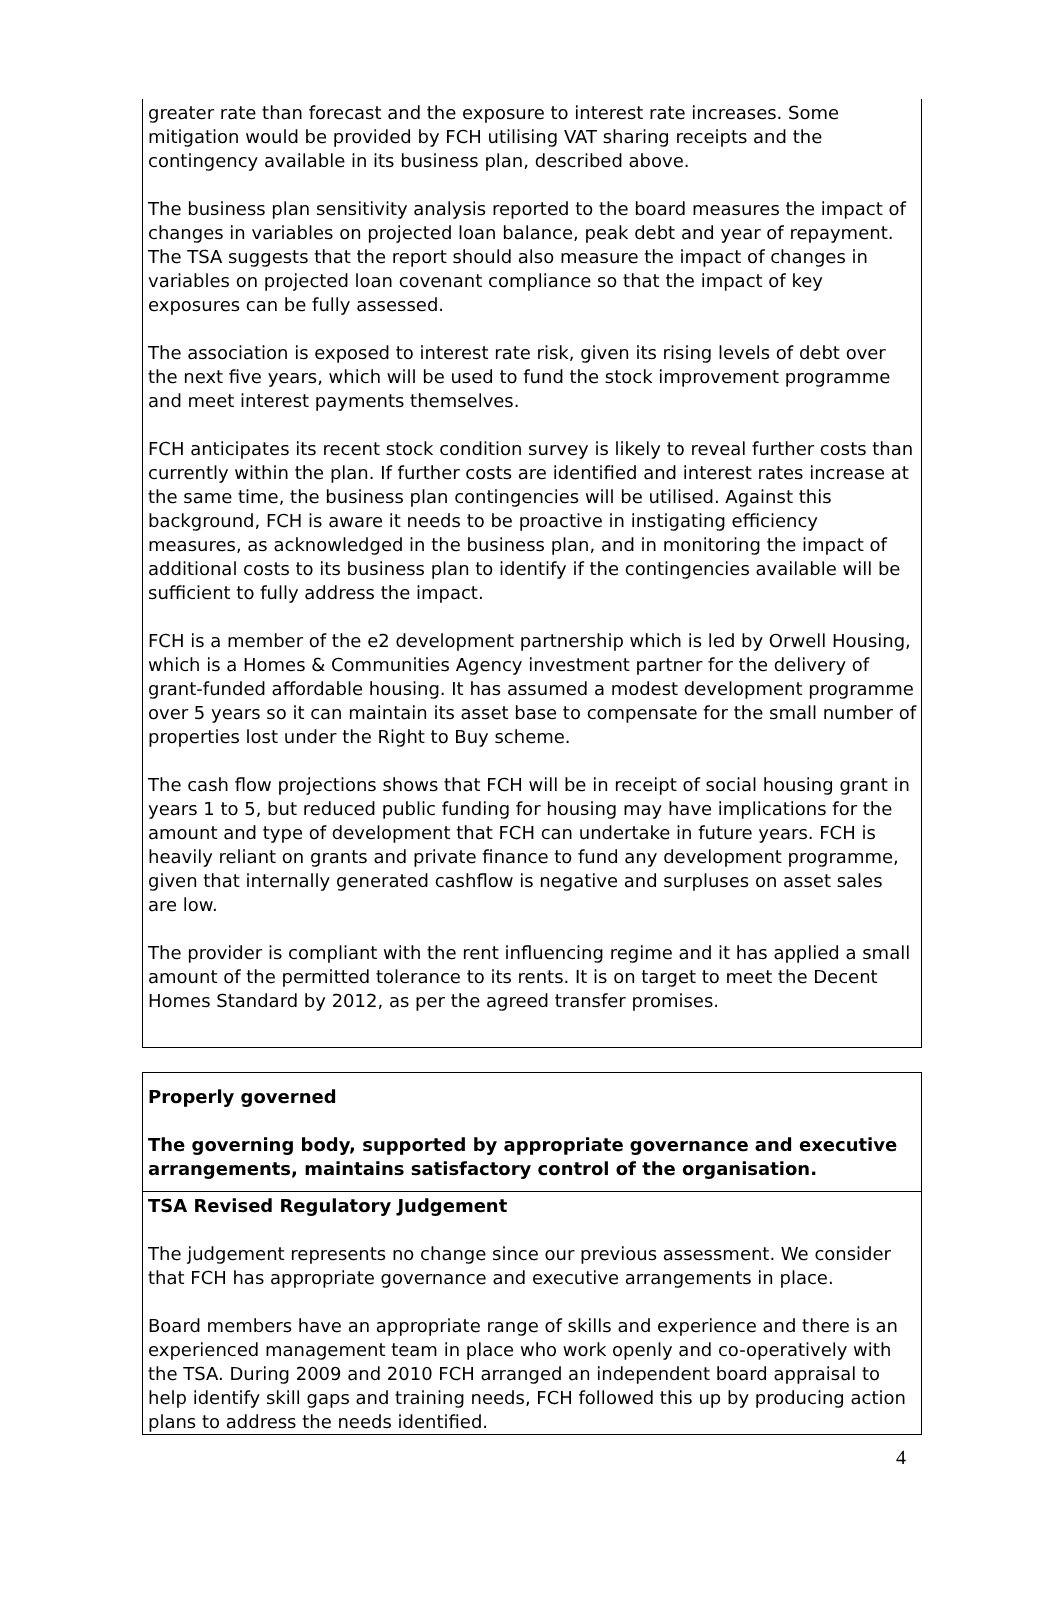| greater rate than forecast and the exposure to interest rate increases. Some mitigation would be provided by FCH utilising VAT sharing receipts and the contingency available in its business plan, described above. The business plan sensitivity analysis reported to the board measures the impact of changes in variables on projected loan balance, peak debt and year of repayment. The TSA suggests that the report should also measure the impact of changes in variables on projected loan covenant compliance so that the impact of key exposures can be fully assessed. The association is exposed to interest rate risk, given its rising levels of debt over the next five years, which will be used to fund the stock improvement programme and meet interest payments themselves. FCH anticipates its recent stock condition survey is likely to reveal further costs than currently within the plan. If further costs are identified and interest rates increase at the same time, the business plan contingencies will be utilised. Against this background, FCH is aware it needs to be proactive in instigating efficiency measures, as acknowledged in the business plan, and in monitoring the impact of additional costs to its business plan to identify if the contingencies available will be sufficient to fully address the impact. FCH is a member of the e2 development partnership which is led by Orwell Housing, which is a Homes & Communities Agency investment partner for the delivery of grant-funded affordable housing. It has assumed a modest development programme over 5 years so it can maintain its asset base to compensate for the small number of properties lost under the Right to Buy scheme. The cash flow projections shows that FCH will be in receipt of social housing grant in years 1 to 5, but reduced public funding for housing may have implications for the amount and type of development that FCH can undertake in future years. FCH is heavily reliant on grants and private finance to fund any development programme, given that internally generated cashflow is negative and surpluses on asset sales are low. The provider is compliant with the rent influencing regime and it has applied a small amount of the permitted tolerance to its rents. It is on target to meet the Decent Homes Standard by 2012, as per the agreed transfer promises. |
| Properly governed The governing body, supported by appropriate governance and executive arrangements, maintains satisfactory control of the organisation. |
| TSA Revised Regulatory Judgement The judgement represents no change since our previous assessment. We consider that FCH has appropriate governance and executive arrangements in place. Board members have an appropriate range of skills and experience and there is an experienced management team in place who work openly and co-operatively with the TSA. During 2009 and 2010 FCH arranged an independent board appraisal to help identify skill gaps and training needs, FCH followed this up by producing action plans to address the needs identified. |
4